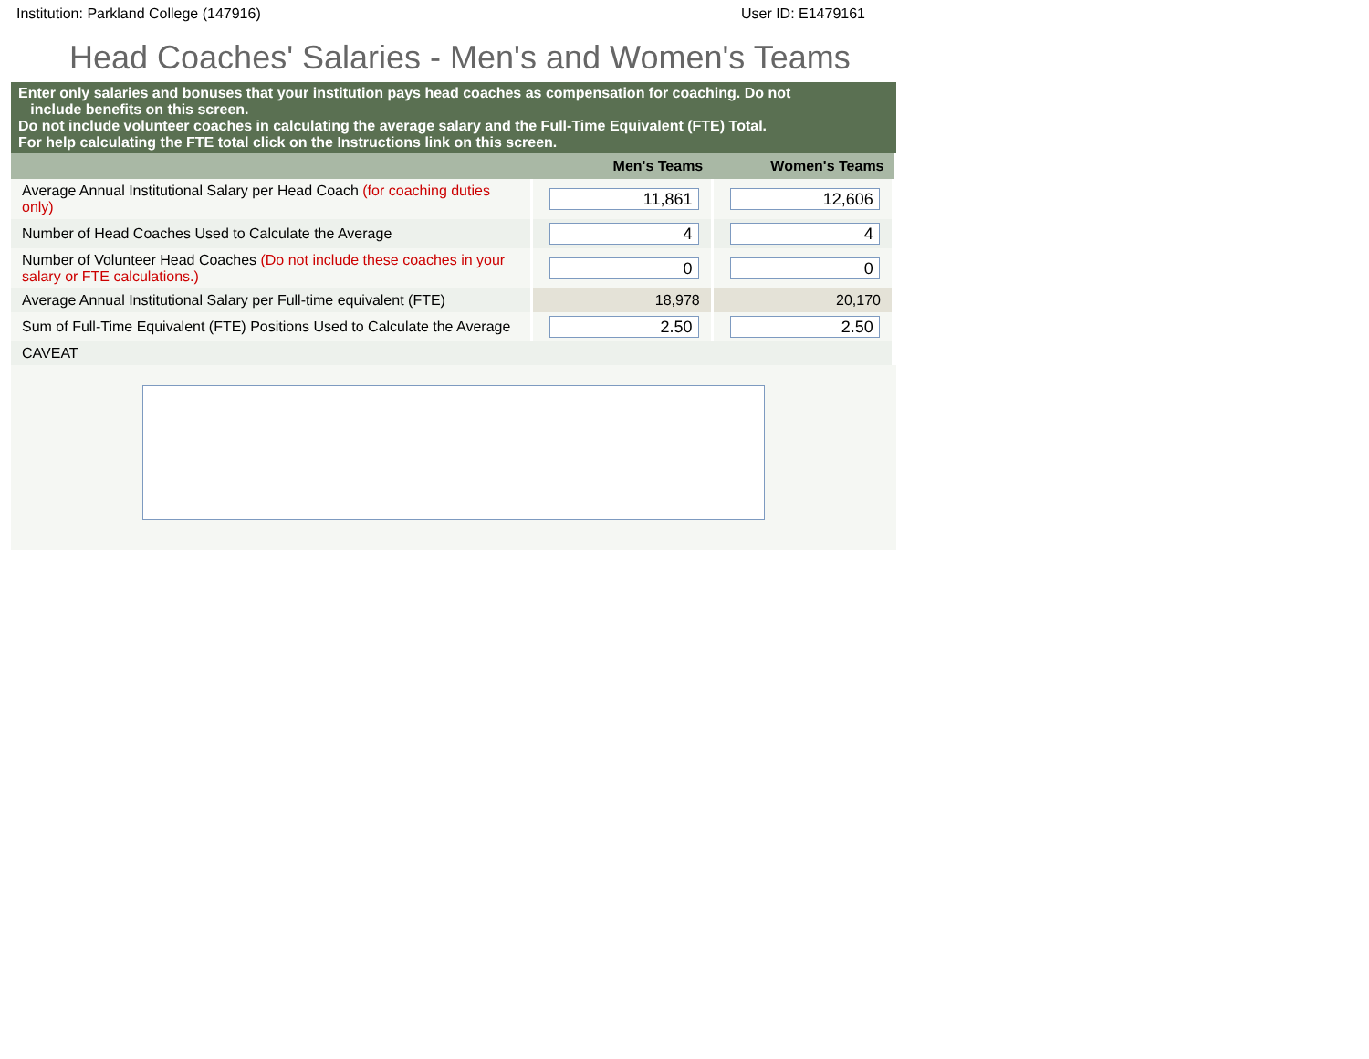Institution: Parkland College (147916) User ID: E1479161
Head Coaches' Salaries - Men's and Women's Teams
Enter only salaries and bonuses that your institution pays head coaches as compensation for coaching. Do not
include benefits on this screen.
Do not include volunteer coaches in calculating the average salary and the Full-Time Equivalent (FTE) Total.
For help calculating the FTE total click on the Instructions link on this screen.
| | Men's Teams | Women's Teams |
| --- | --- | --- |
| Average Annual Institutional Salary per Head Coach (for coaching duties only) | 11,861 | 12,606 |
| Number of Head Coaches Used to Calculate the Average | 4 | 4 |
| Number of Volunteer Head Coaches (Do not include these coaches in your salary or FTE calculations.) | 0 | 0 |
| Average Annual Institutional Salary per Full-time equivalent (FTE) | 18,978 | 20,170 |
| Sum of Full-Time Equivalent (FTE) Positions Used to Calculate the Average | 2.50 | 2.50 |
| CAVEAT | | |